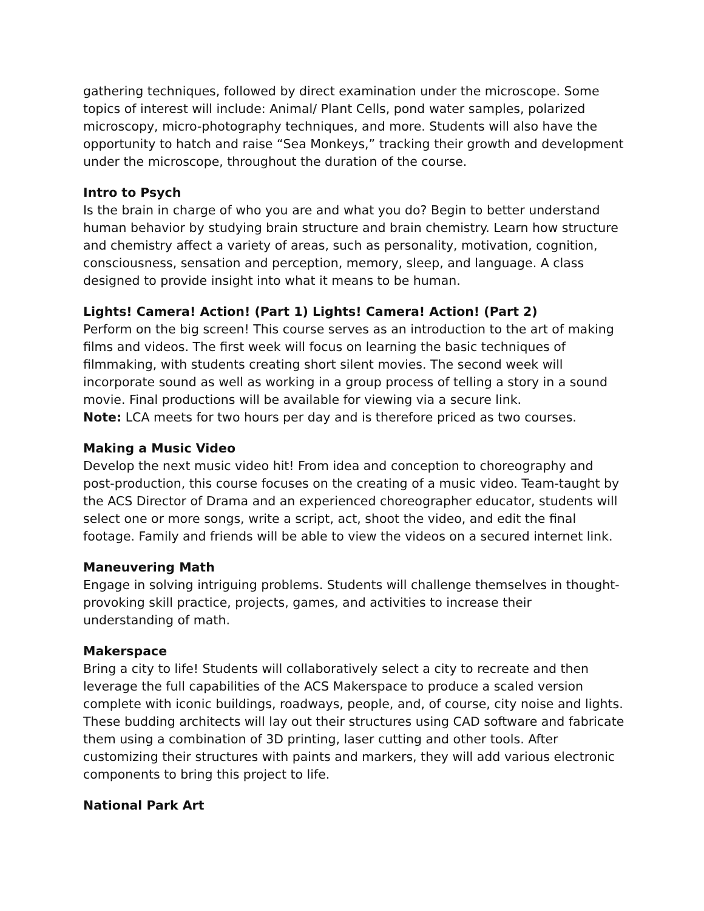gathering techniques, followed by direct examination under the microscope. Some topics of interest will include: Animal/ Plant Cells, pond water samples, polarized microscopy, micro-photography techniques, and more. Students will also have the opportunity to hatch and raise “Sea Monkeys,” tracking their growth and development under the microscope, throughout the duration of the course.
Intro to Psych
Is the brain in charge of who you are and what you do? Begin to better understand human behavior by studying brain structure and brain chemistry. Learn how structure and chemistry affect a variety of areas, such as personality, motivation, cognition, consciousness, sensation and perception, memory, sleep, and language. A class designed to provide insight into what it means to be human.
Lights! Camera! Action! (Part 1) Lights! Camera! Action! (Part 2)
Perform on the big screen! This course serves as an introduction to the art of making films and videos. The first week will focus on learning the basic techniques of filmmaking, with students creating short silent movies. The second week will incorporate sound as well as working in a group process of telling a story in a sound movie. Final productions will be available for viewing via a secure link.
Note: LCA meets for two hours per day and is therefore priced as two courses.
Making a Music Video
Develop the next music video hit! From idea and conception to choreography and post-production, this course focuses on the creating of a music video. Team-taught by the ACS Director of Drama and an experienced choreographer educator, students will select one or more songs, write a script, act, shoot the video, and edit the final footage. Family and friends will be able to view the videos on a secured internet link.
Maneuvering Math
Engage in solving intriguing problems. Students will challenge themselves in thought-provoking skill practice, projects, games, and activities to increase their understanding of math.
Makerspace
Bring a city to life! Students will collaboratively select a city to recreate and then leverage the full capabilities of the ACS Makerspace to produce a scaled version complete with iconic buildings, roadways, people, and, of course, city noise and lights. These budding architects will lay out their structures using CAD software and fabricate them using a combination of 3D printing, laser cutting and other tools. After customizing their structures with paints and markers, they will add various electronic components to bring this project to life.
National Park Art